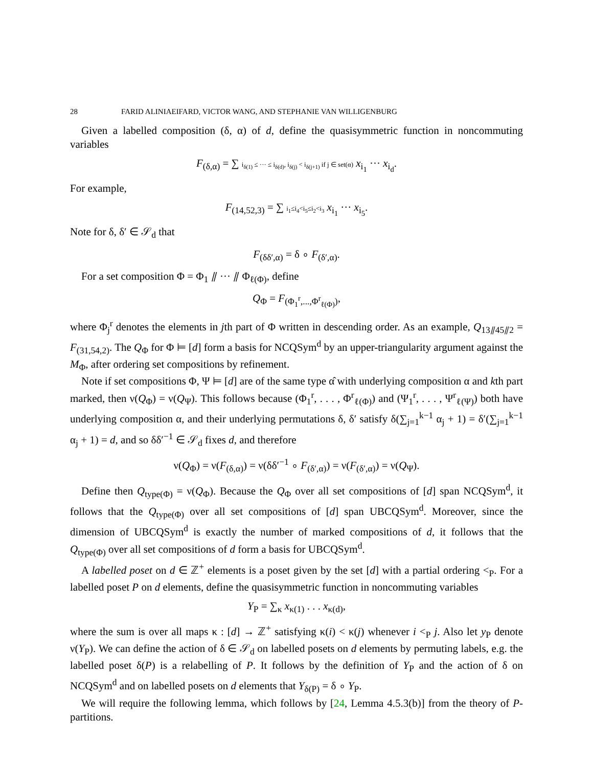28 FARID ALINIAEIFARD, VICTOR WANG, AND STEPHANIE VAN WILLIGENBURG
Given a labelled composition (δ, α) of d, define the quasisymmetric function in noncommuting variables
F<sub>(δ,α)</sub> = ∑ i<sub>δ(1)</sub> ≤ ··· ≤ i<sub>δ(d)</sub>, i<sub>δ(j)</sub> < i<sub>δ(j+1)</sub> if j ∈ set(α) x<sub>i<sub>1</sub></sub> ··· x<sub>i<sub>d</sub></sub>.
For example,
F<sub>(14,52,3)</sub> = ∑ i<sub>1</sub>≤i<sub>4</sub><i<sub>5</sub>≤i<sub>2</sub><i<sub>3</sub> x<sub>i<sub>1</sub></sub> ··· x<sub>i<sub>5</sub></sub>.
Note for δ, δ′ ∈ 𝒮<sub>d</sub> that
F<sub>(δδ′,α)</sub> = δ ∘ F<sub>(δ′,α)</sub>.
For a set composition Φ = Φ<sub>1</sub> ⫽ ··· ⫽ Φ<sub>ℓ(Φ)</sub>, define
Q<sub>Φ</sub> = F<sub>(Φ<sub>1</sub><sup>r</sup>,...,Φ<sup>r</sup><sub>ℓ(Φ)</sub>)</sub>,
where Φ<sub>j</sub><sup>r</sup> denotes the elements in jth part of Φ written in descending order. As an example, Q<sub>13⫽45⫽2</sub> = F<sub>(31,54,2)</sub>. The Q<sub>Φ</sub> for Φ ⊨ [d] form a basis for NCQSym<sup>d</sup> by an upper-triangularity argument against the M<sub>Φ</sub>, after ordering set compositions by refinement.
Note if set compositions Φ, Ψ ⊨ [d] are of the same type α̂ with underlying composition α and kth part marked, then ν(Q<sub>Φ</sub>) = ν(Q<sub>Ψ</sub>). This follows because (Φ<sub>1</sub><sup>r</sup>, . . . , Φ<sup>r</sup><sub>ℓ(Φ)</sub>) and (Ψ<sub>1</sub><sup>r</sup>, . . . , Ψ<sup>r</sup><sub>ℓ(Ψ)</sub>) both have underlying composition α, and their underlying permutations δ, δ′ satisfy δ(∑<sub>j=1</sub><sup>k−1</sup> α<sub>j</sub> + 1) = δ′(∑<sub>j=1</sub><sup>k−1</sup> α<sub>j</sub> + 1) = d, and so δδ′<sup>−1</sup> ∈ 𝒮<sub>d</sub> fixes d, and therefore
ν(Q<sub>Φ</sub>) = ν(F<sub>(δ,α)</sub>) = ν(δδ′<sup>−1</sup> ∘ F<sub>(δ′,α)</sub>) = ν(F<sub>(δ′,α)</sub>) = ν(Q<sub>Ψ</sub>).
Define then Q<sub>type(Φ)</sub> = ν(Q<sub>Φ</sub>). Because the Q<sub>Φ</sub> over all set compositions of [d] span NCQSym<sup>d</sup>, it follows that the Q<sub>type(Φ)</sub> over all set compositions of [d] span UBCQSym<sup>d</sup>. Moreover, since the dimension of UBCQSym<sup>d</sup> is exactly the number of marked compositions of d, it follows that the Q<sub>type(Φ)</sub> over all set compositions of d form a basis for UBCQSym<sup>d</sup>.
A labelled poset on d ∈ ℤ<sup>+</sup> elements is a poset given by the set [d] with a partial ordering <<sub>P</sub>. For a labelled poset P on d elements, define the quasisymmetric function in noncommuting variables
Y<sub>P</sub> = ∑<sub>κ</sub> x<sub>κ(1)</sub> . . . x<sub>κ(d)</sub>,
where the sum is over all maps κ : [d] → ℤ<sup>+</sup> satisfying κ(i) < κ(j) whenever i <<sub>P</sub> j. Also let y<sub>P</sub> denote ν(Y<sub>P</sub>). We can define the action of δ ∈ 𝒮<sub>d</sub> on labelled posets on d elements by permuting labels, e.g. the labelled poset δ(P) is a relabelling of P. It follows by the definition of Y<sub>P</sub> and the action of δ on NCQSym<sup>d</sup> and on labelled posets on d elements that Y<sub>δ(P)</sub> = δ ∘ Y<sub>P</sub>.
We will require the following lemma, which follows by [24, Lemma 4.5.3(b)] from the theory of P-partitions.